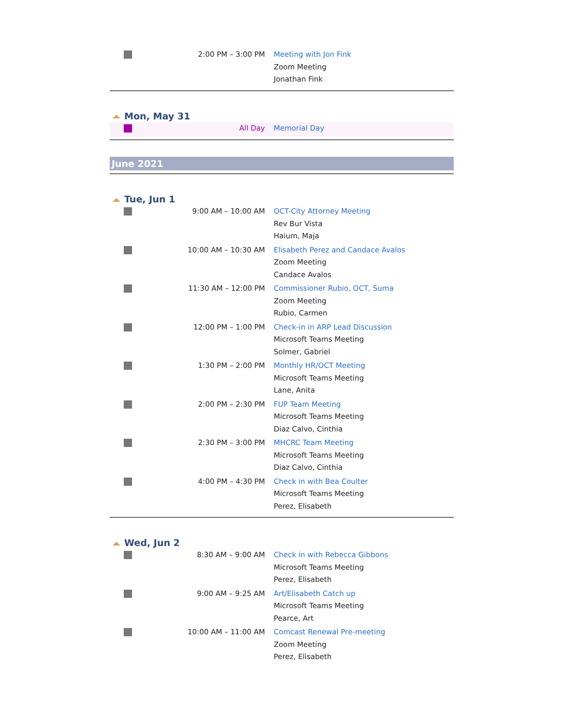| | 2:00 PM – 3:00 PM | Meeting with Jon Fink Zoom Meeting Jonathan Fink |
Mon, May 31
| | All Day | Memorial Day |
June 2021
Tue, Jun 1
| | 9:00 AM – 10:00 AM | OCT-City Attorney Meeting Rev Bur Vista Haium, Maja |
| | 10:00 AM – 10:30 AM | Elisabeth Perez and Candace Avalos Zoom Meeting Candace Avalos |
| | 11:30 AM – 12:00 PM | Commissioner Rubio, OCT, Suma Zoom Meeting Rubio, Carmen |
| | 12:00 PM – 1:00 PM | Check-in in ARP Lead Discussion Microsoft Teams Meeting Solmer, Gabriel |
| | 1:30 PM – 2:00 PM | Monthly HR/OCT Meeting Microsoft Teams Meeting Lane, Anita |
| | 2:00 PM – 2:30 PM | FUP Team Meeting Microsoft Teams Meeting Diaz Calvo, Cinthia |
| | 2:30 PM – 3:00 PM | MHCRC Team Meeting Microsoft Teams Meeting Diaz Calvo, Cinthia |
| | 4:00 PM – 4:30 PM | Check in with Bea Coulter Microsoft Teams Meeting Perez, Elisabeth |
Wed, Jun 2
| | 8:30 AM – 9:00 AM | Check in with Rebecca Gibbons Microsoft Teams Meeting Perez, Elisabeth |
| | 9:00 AM – 9:25 AM | Art/Elisabeth Catch up Microsoft Teams Meeting Pearce, Art |
| | 10:00 AM – 11:00 AM | Comcast Renewal Pre-meeting Zoom Meeting Perez, Elisabeth |